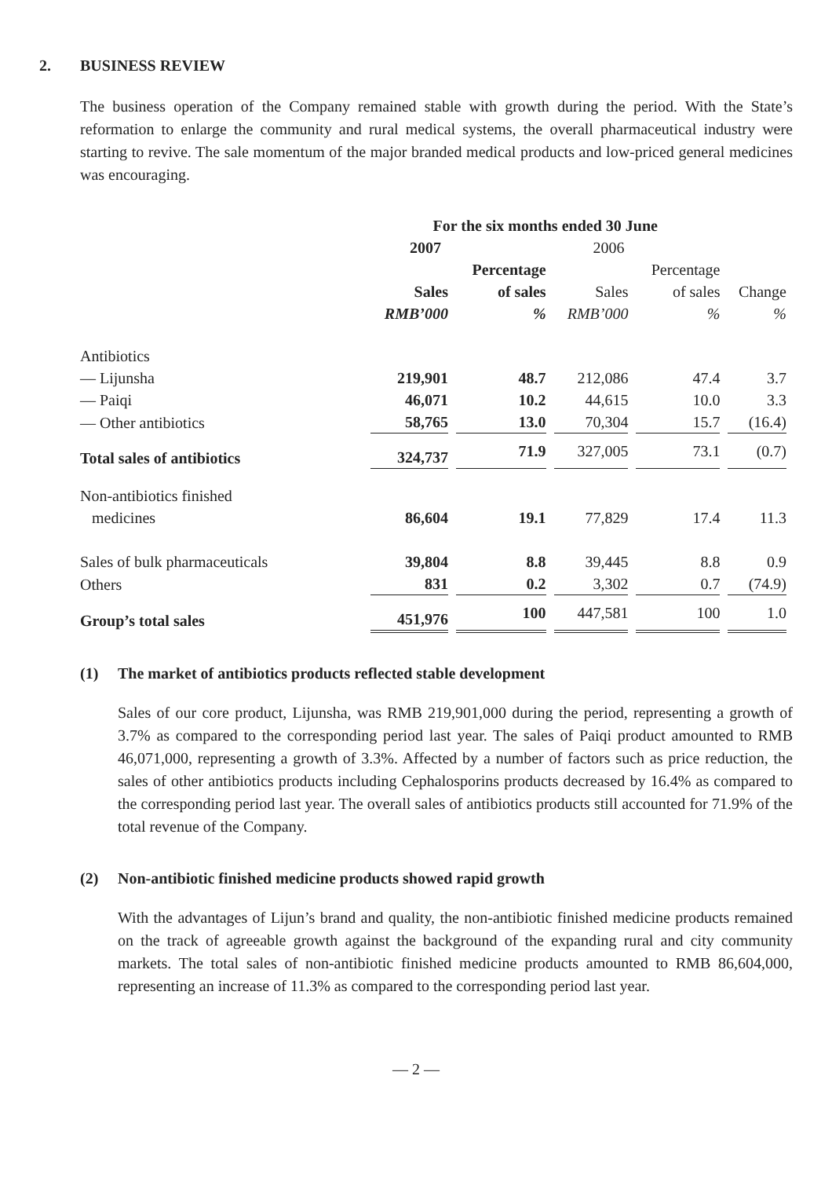2. BUSINESS REVIEW
The business operation of the Company remained stable with growth during the period. With the State’s reformation to enlarge the community and rural medical systems, the overall pharmaceutical industry were starting to revive. The sale momentum of the major branded medical products and low-priced general medicines was encouraging.
| | For the six months ended 30 June | | | | |
| --- | --- | --- | --- | --- | --- |
| | 2007 | | 2006 | | |
| | | Percentage | | Percentage | |
| | Sales | of sales | Sales | of sales | Change |
| | RMB’000 | % | RMB’000 | % | % |
| Antibiotics | | | | | |
| — Lijunsha | 219,901 | 48.7 | 212,086 | 47.4 | 3.7 |
| — Paiqi | 46,071 | 10.2 | 44,615 | 10.0 | 3.3 |
| — Other antibiotics | 58,765 | 13.0 | 70,304 | 15.7 | (16.4) |
| Total sales of antibiotics | 324,737 | 71.9 | 327,005 | 73.1 | (0.7) |
| Non-antibiotics finished | | | | | |
| medicines | 86,604 | 19.1 | 77,829 | 17.4 | 11.3 |
| Sales of bulk pharmaceuticals | 39,804 | 8.8 | 39,445 | 8.8 | 0.9 |
| Others | 831 | 0.2 | 3,302 | 0.7 | (74.9) |
| Group’s total sales | 451,976 | 100 | 447,581 | 100 | 1.0 |
(1) The market of antibiotics products reflected stable development
Sales of our core product, Lijunsha, was RMB 219,901,000 during the period, representing a growth of 3.7% as compared to the corresponding period last year. The sales of Paiqi product amounted to RMB 46,071,000, representing a growth of 3.3%. Affected by a number of factors such as price reduction, the sales of other antibiotics products including Cephalosporins products decreased by 16.4% as compared to the corresponding period last year. The overall sales of antibiotics products still accounted for 71.9% of the total revenue of the Company.
(2) Non-antibiotic finished medicine products showed rapid growth
With the advantages of Lijun’s brand and quality, the non-antibiotic finished medicine products remained on the track of agreeable growth against the background of the expanding rural and city community markets. The total sales of non-antibiotic finished medicine products amounted to RMB 86,604,000, representing an increase of 11.3% as compared to the corresponding period last year.
— 2 —